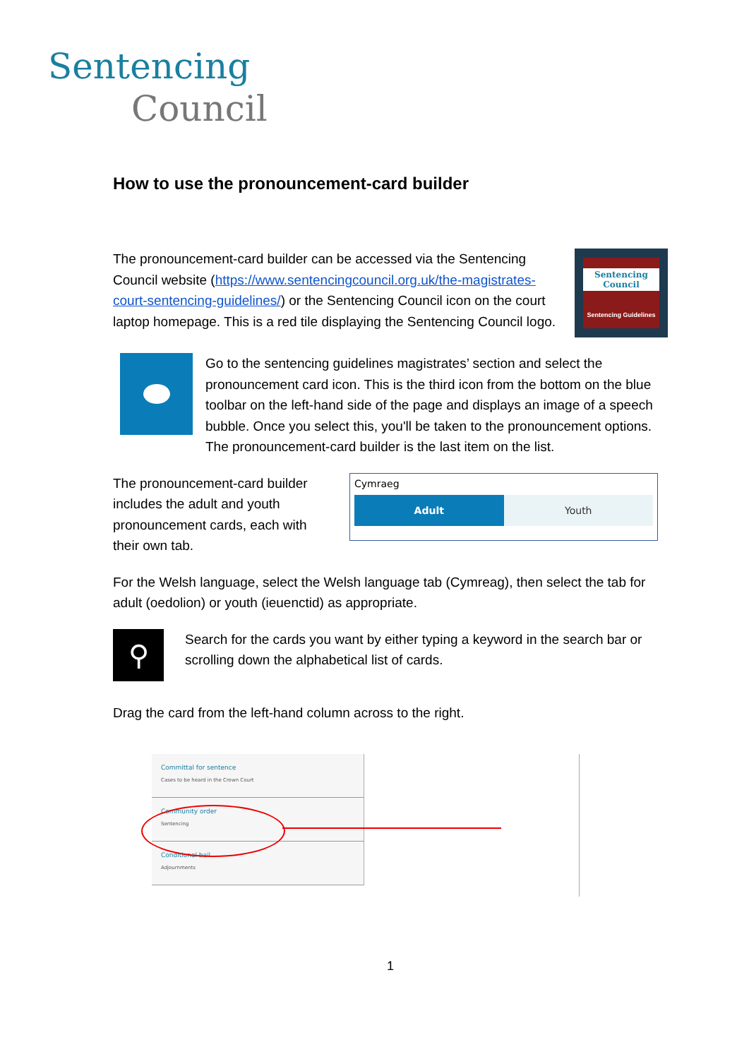Sentencing
Council
How to use the pronouncement-card builder
The pronouncement-card builder can be accessed via the Sentencing Council website (https://www.sentencingcouncil.org.uk/the-magistrates-court-sentencing-guidelines/) or the Sentencing Council icon on the court laptop homepage. This is a red tile displaying the Sentencing Council logo.
Sentencing Council
Sentencing Guidelines
Go to the sentencing guidelines magistrates’ section and select the pronouncement card icon. This is the third icon from the bottom on the blue toolbar on the left-hand side of the page and displays an image of a speech bubble. Once you select this, you'll be taken to the pronouncement options. The pronouncement-card builder is the last item on the list.
The pronouncement-card builder includes the adult and youth pronouncement cards, each with their own tab.
Cymraeg
Adult Youth
For the Welsh language, select the Welsh language tab (Cymreag), then select the tab for adult (oedolion) or youth (ieuenctid) as appropriate.
⚲
Search for the cards you want by either typing a keyword in the search bar or scrolling down the alphabetical list of cards.
Drag the card from the left-hand column across to the right.
Committal for sentence
Cases to be heard in the Crown Court
Community order
Sentencing
Conditional bail
Adjournments
1